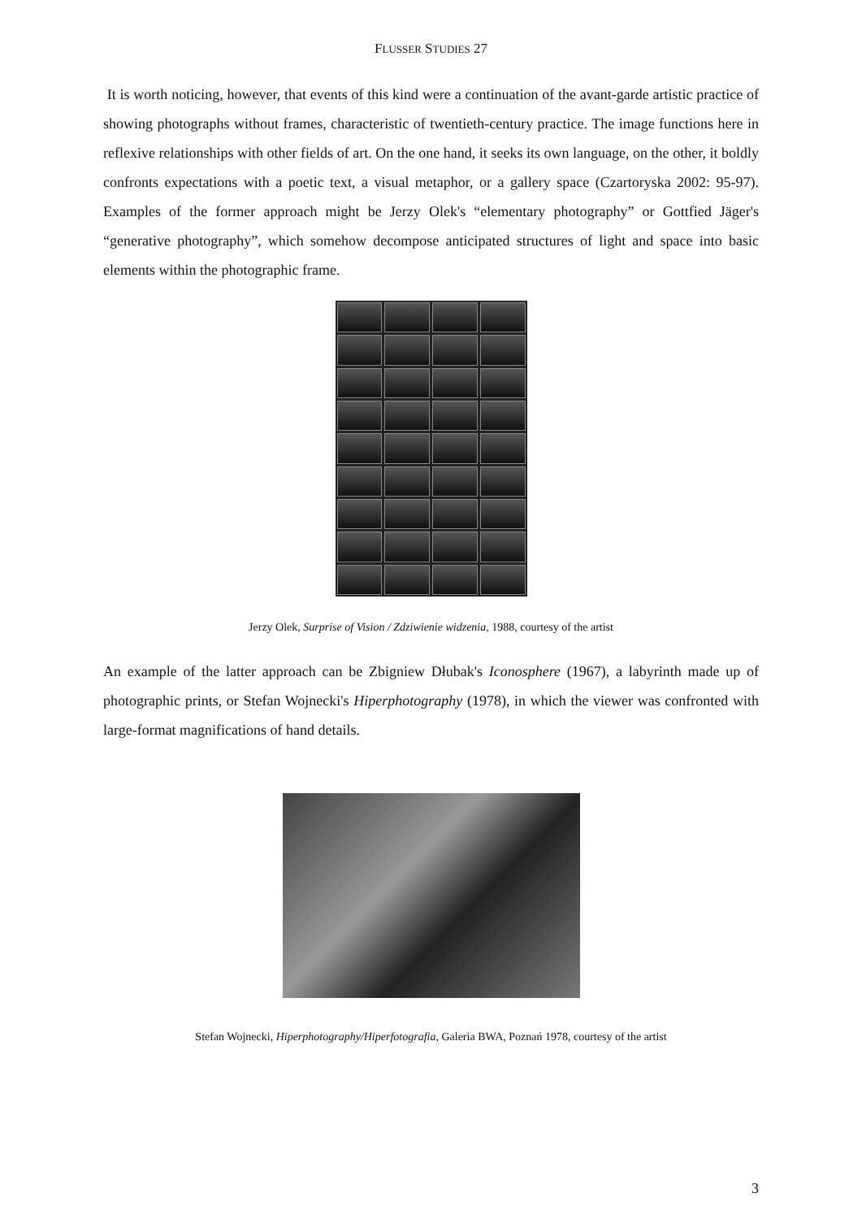FLUSSER STUDIES 27
It is worth noticing, however, that events of this kind were a continuation of the avant-garde artistic practice of showing photographs without frames, characteristic of twentieth-century practice. The image functions here in reflexive relationships with other fields of art. On the one hand, it seeks its own language, on the other, it boldly confronts expectations with a poetic text, a visual metaphor, or a gallery space (Czartoryska 2002: 95-97). Examples of the former approach might be Jerzy Olek's “elementary photography” or Gottfied Jäger's “generative photography”, which somehow decompose anticipated structures of light and space into basic elements within the photographic frame.
Jerzy Olek, Surprise of Vision / Zdziwienie widzenia, 1988, courtesy of the artist
An example of the latter approach can be Zbigniew Dłubak's Iconosphere (1967), a labyrinth made up of photographic prints, or Stefan Wojnecki's Hiperphotography (1978), in which the viewer was confronted with large-format magnifications of hand details.
Stefan Wojnecki, Hiperphotography/Hiperfotografia, Galeria BWA, Poznań 1978, courtesy of the artist
3